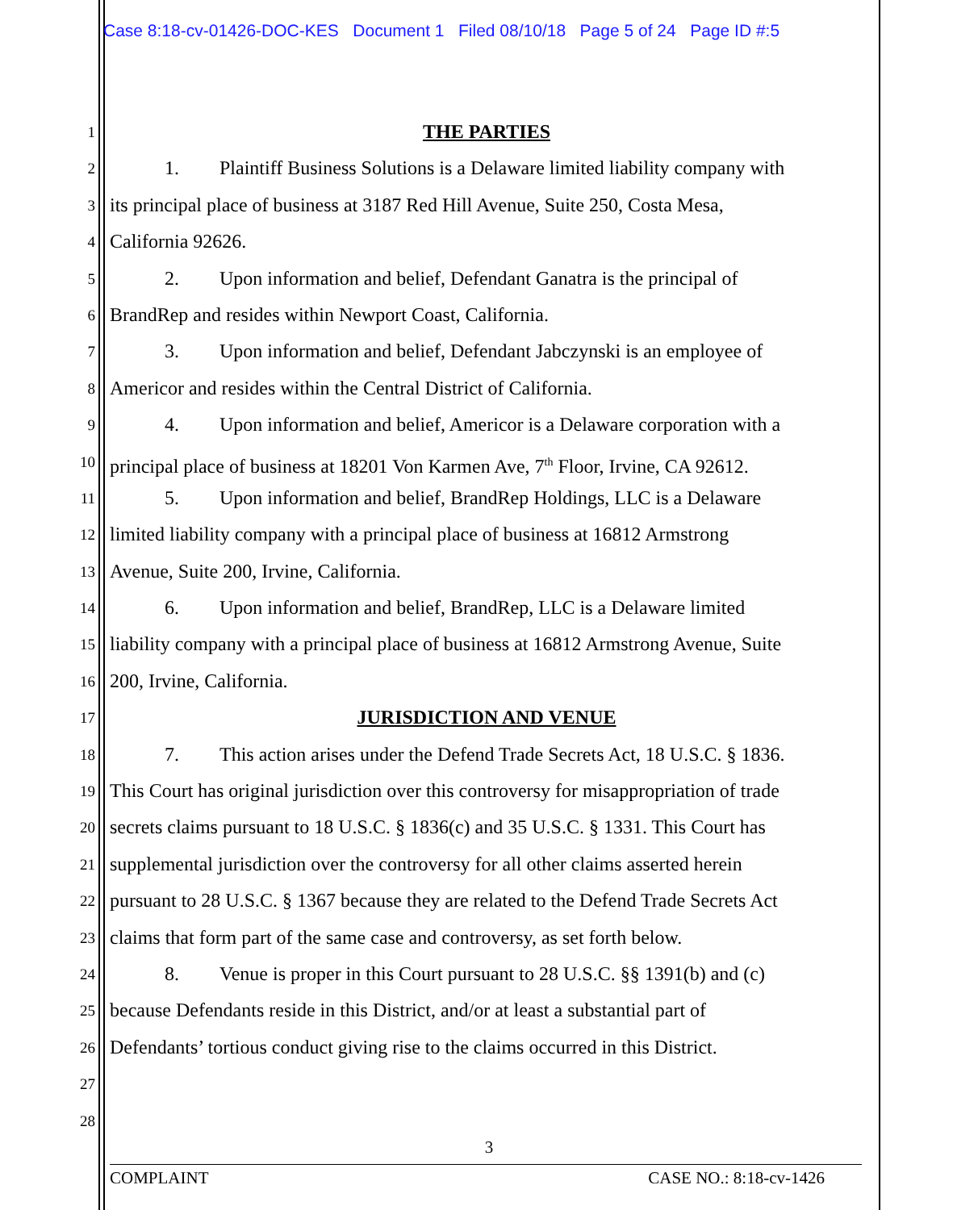Case 8:18-cv-01426-DOC-KES Document 1 Filed 08/10/18 Page 5 of 24 Page ID #:5
1
THE PARTIES
2
1. Plaintiff Business Solutions is a Delaware limited liability company with
3
its principal place of business at 3187 Red Hill Avenue, Suite 250, Costa Mesa,
4
California 92626.
5
2. Upon information and belief, Defendant Ganatra is the principal of
6
BrandRep and resides within Newport Coast, California.
7
3. Upon information and belief, Defendant Jabczynski is an employee of
8
Americor and resides within the Central District of California.
9
4. Upon information and belief, Americor is a Delaware corporation with a
10
principal place of business at 18201 Von Karmen Ave, 7<sup>th</sup> Floor, Irvine, CA 92612.
11
5. Upon information and belief, BrandRep Holdings, LLC is a Delaware
12
limited liability company with a principal place of business at 16812 Armstrong
13
Avenue, Suite 200, Irvine, California.
14
6. Upon information and belief, BrandRep, LLC is a Delaware limited
15
liability company with a principal place of business at 16812 Armstrong Avenue, Suite
16
200, Irvine, California.
17
JURISDICTION AND VENUE
18
7. This action arises under the Defend Trade Secrets Act, 18 U.S.C. § 1836.
19
This Court has original jurisdiction over this controversy for misappropriation of trade
20
secrets claims pursuant to 18 U.S.C. § 1836(c) and 35 U.S.C. § 1331. This Court has
21
supplemental jurisdiction over the controversy for all other claims asserted herein
22
pursuant to 28 U.S.C. § 1367 because they are related to the Defend Trade Secrets Act
23
claims that form part of the same case and controversy, as set forth below.
24
8. Venue is proper in this Court pursuant to 28 U.S.C. §§ 1391(b) and (c)
25
because Defendants reside in this District, and/or at least a substantial part of
26
Defendants’ tortious conduct giving rise to the claims occurred in this District.
27
28
3
COMPLAINT CASE NO.: 8:18-cv-1426